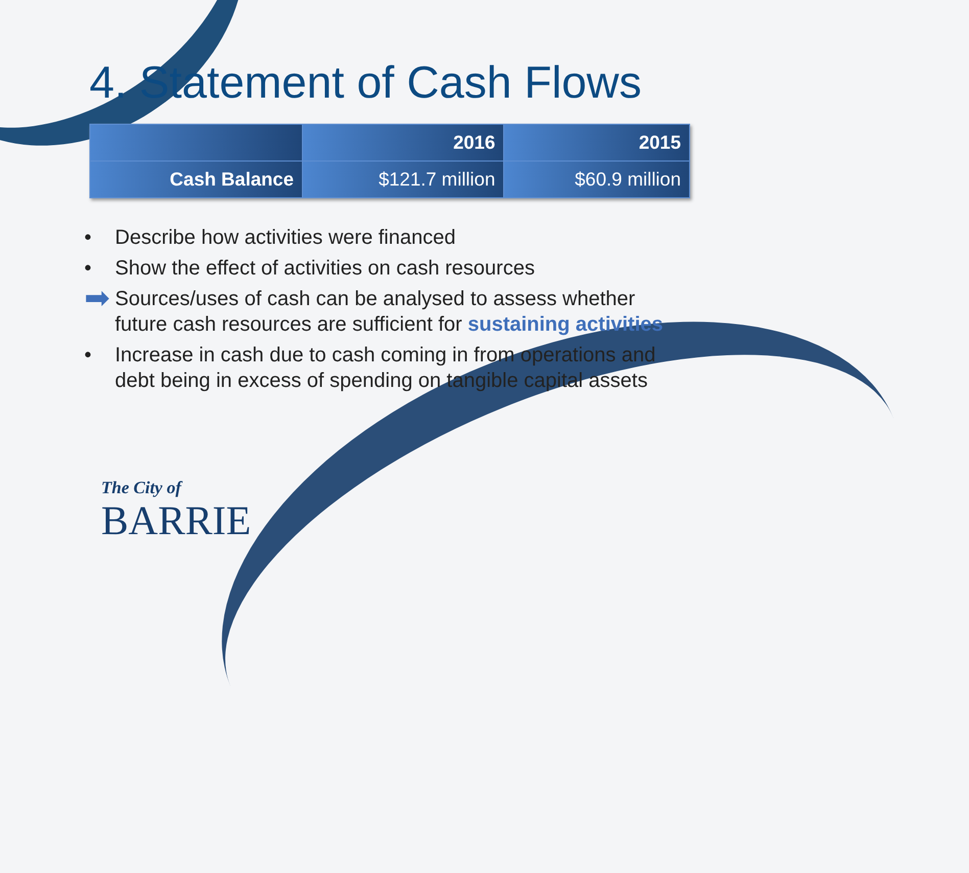4. Statement of Cash Flows
| | 2016 | 2015 |
| --- | --- | --- |
| Cash Balance | $121.7 million | $60.9 million |
• Describe how activities were financed
• Show the effect of activities on cash resources
➡ Sources/uses of cash can be analysed to assess whether future cash resources are sufficient for sustaining activities
• Increase in cash due to cash coming in from operations and debt being in excess of spending on tangible capital assets
The City of
BARRIE